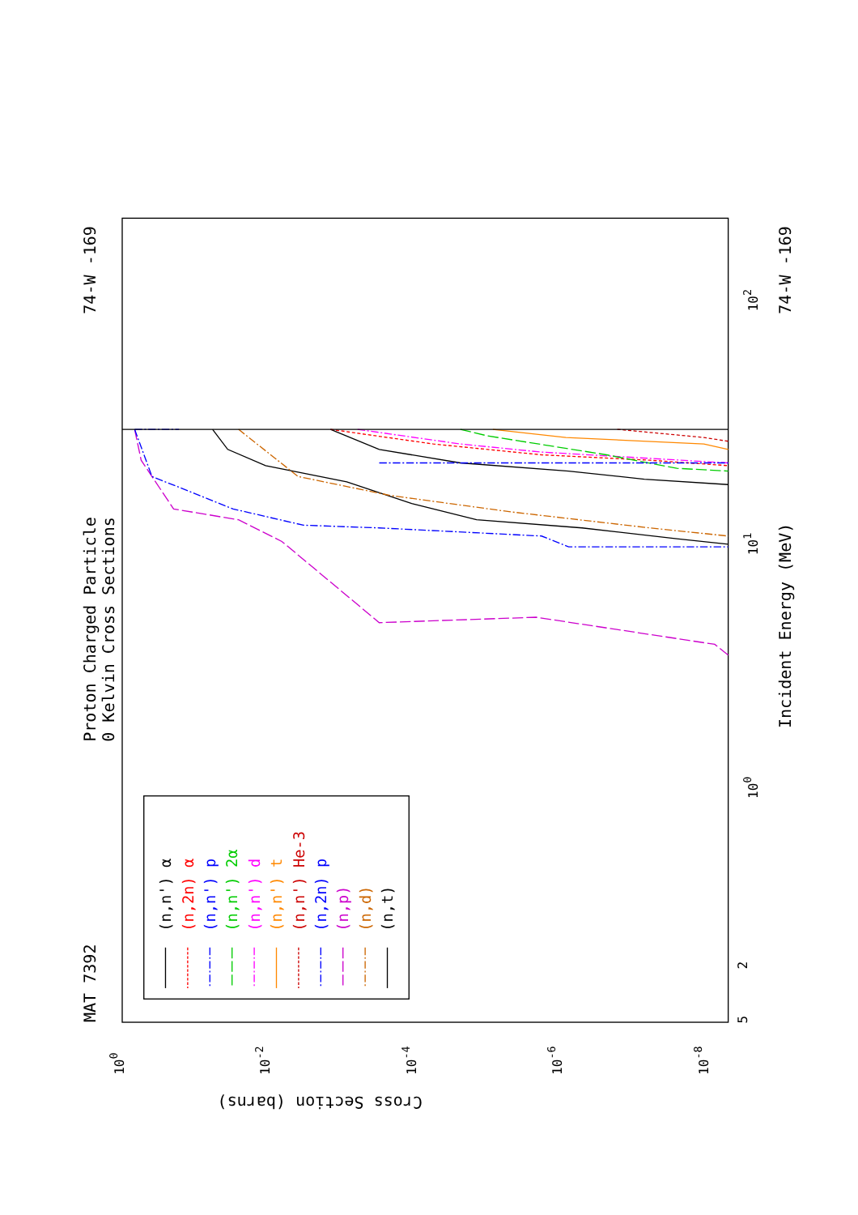Proton Charged Particle
0 Kelvin Cross Sections
MAT 7392
74-W -169
74-W -169
Incident Energy (MeV)
Cross Section (barns)
5
2
100
101
102
100
10-2
10-4
10-6
10-8
(n,n') α
(n,2n) α
(n,n') p
(n,n') 2α
(n,n') d
(n,n') t
(n,n') He-3
(n,2n) p
(n,p)
(n,d)
(n,t)